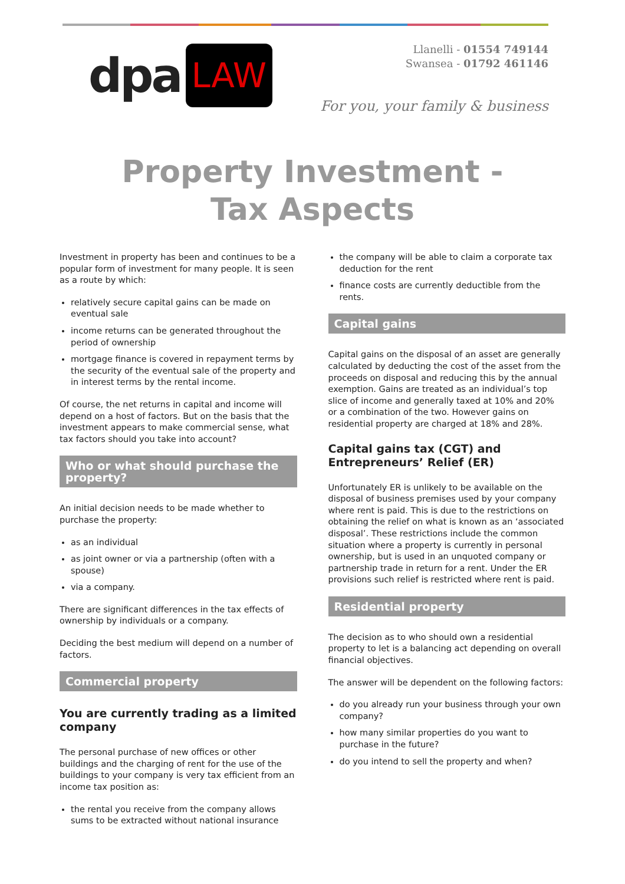dpa LAW
Llanelli - 01554 749144
Swansea - 01792 461146
For you, your family & business
Property Investment - Tax Aspects
Investment in property has been and continues to be a popular form of investment for many people. It is seen as a route by which:
relatively secure capital gains can be made on eventual sale
income returns can be generated throughout the period of ownership
mortgage finance is covered in repayment terms by the security of the eventual sale of the property and in interest terms by the rental income.
Of course, the net returns in capital and income will depend on a host of factors. But on the basis that the investment appears to make commercial sense, what tax factors should you take into account?
Who or what should purchase the property?
An initial decision needs to be made whether to purchase the property:
as an individual
as joint owner or via a partnership (often with a spouse)
via a company.
There are significant differences in the tax effects of ownership by individuals or a company.
Deciding the best medium will depend on a number of factors.
Commercial property
You are currently trading as a limited company
The personal purchase of new offices or other buildings and the charging of rent for the use of the buildings to your company is very tax efficient from an income tax position as:
the rental you receive from the company allows sums to be extracted without national insurance
the company will be able to claim a corporate tax deduction for the rent
finance costs are currently deductible from the rents.
Capital gains
Capital gains on the disposal of an asset are generally calculated by deducting the cost of the asset from the proceeds on disposal and reducing this by the annual exemption. Gains are treated as an individual’s top slice of income and generally taxed at 10% and 20% or a combination of the two. However gains on residential property are charged at 18% and 28%.
Capital gains tax (CGT) and Entrepreneurs’ Relief (ER)
Unfortunately ER is unlikely to be available on the disposal of business premises used by your company where rent is paid. This is due to the restrictions on obtaining the relief on what is known as an ‘associated disposal’. These restrictions include the common situation where a property is currently in personal ownership, but is used in an unquoted company or partnership trade in return for a rent. Under the ER provisions such relief is restricted where rent is paid.
Residential property
The decision as to who should own a residential property to let is a balancing act depending on overall financial objectives.
The answer will be dependent on the following factors:
do you already run your business through your own company?
how many similar properties do you want to purchase in the future?
do you intend to sell the property and when?